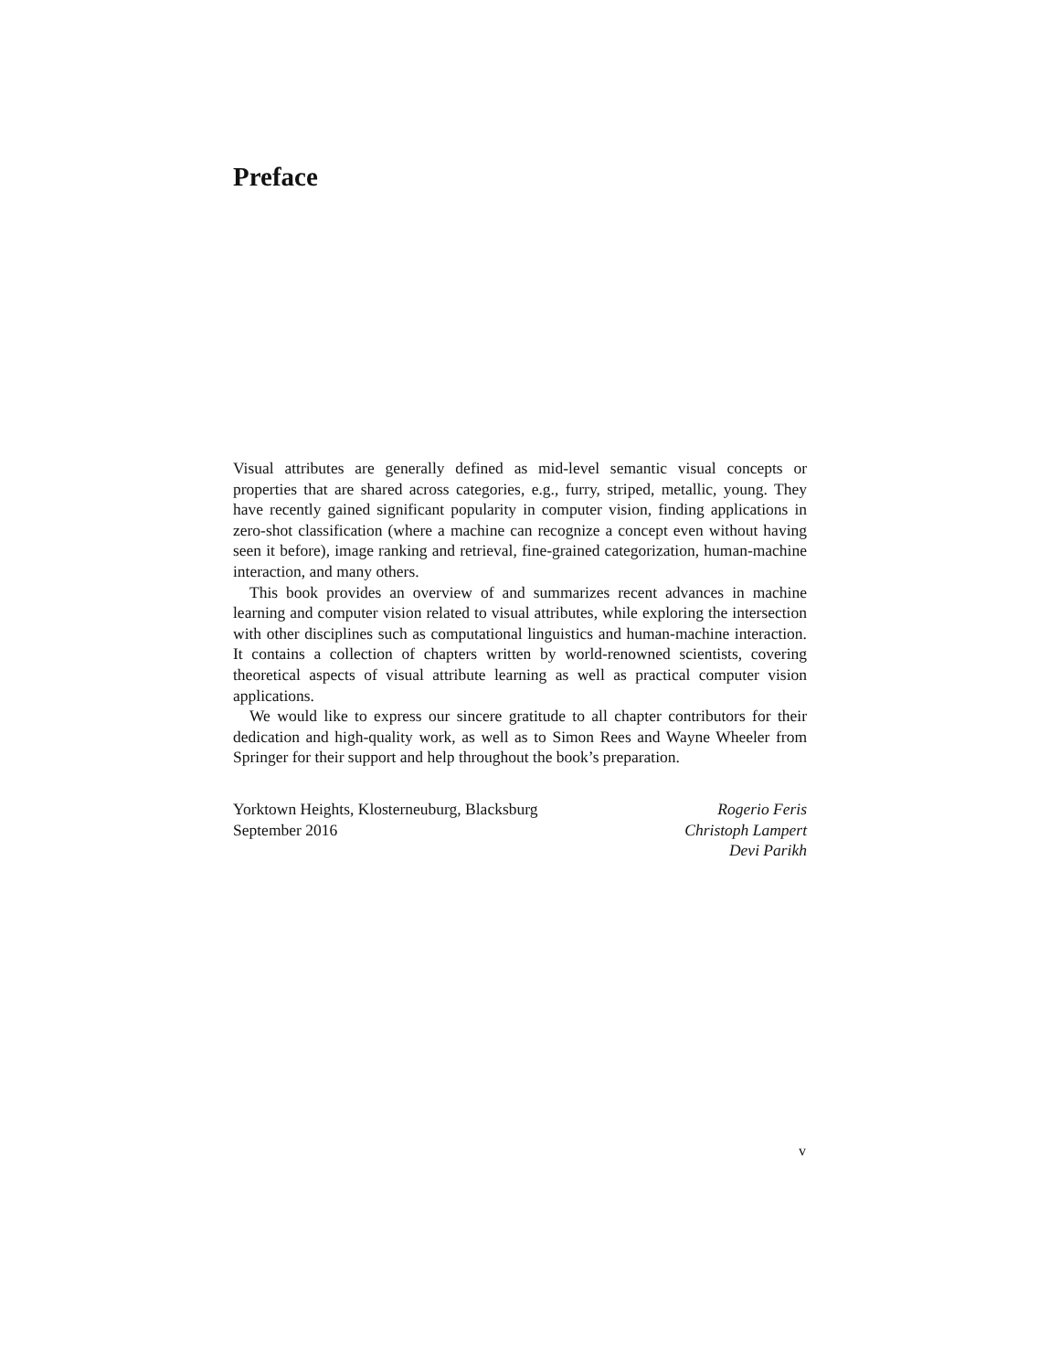Preface
Visual attributes are generally defined as mid-level semantic visual concepts or properties that are shared across categories, e.g., furry, striped, metallic, young. They have recently gained significant popularity in computer vision, finding applications in zero-shot classification (where a machine can recognize a concept even without having seen it before), image ranking and retrieval, fine-grained categorization, human-machine interaction, and many others.
This book provides an overview of and summarizes recent advances in machine learning and computer vision related to visual attributes, while exploring the intersection with other disciplines such as computational linguistics and human-machine interaction. It contains a collection of chapters written by world-renowned scientists, covering theoretical aspects of visual attribute learning as well as practical computer vision applications.
We would like to express our sincere gratitude to all chapter contributors for their dedication and high-quality work, as well as to Simon Rees and Wayne Wheeler from Springer for their support and help throughout the book’s preparation.
Yorktown Heights, Klosterneuburg, Blacksburg
September 2016
Rogerio Feris
Christoph Lampert
Devi Parikh
v